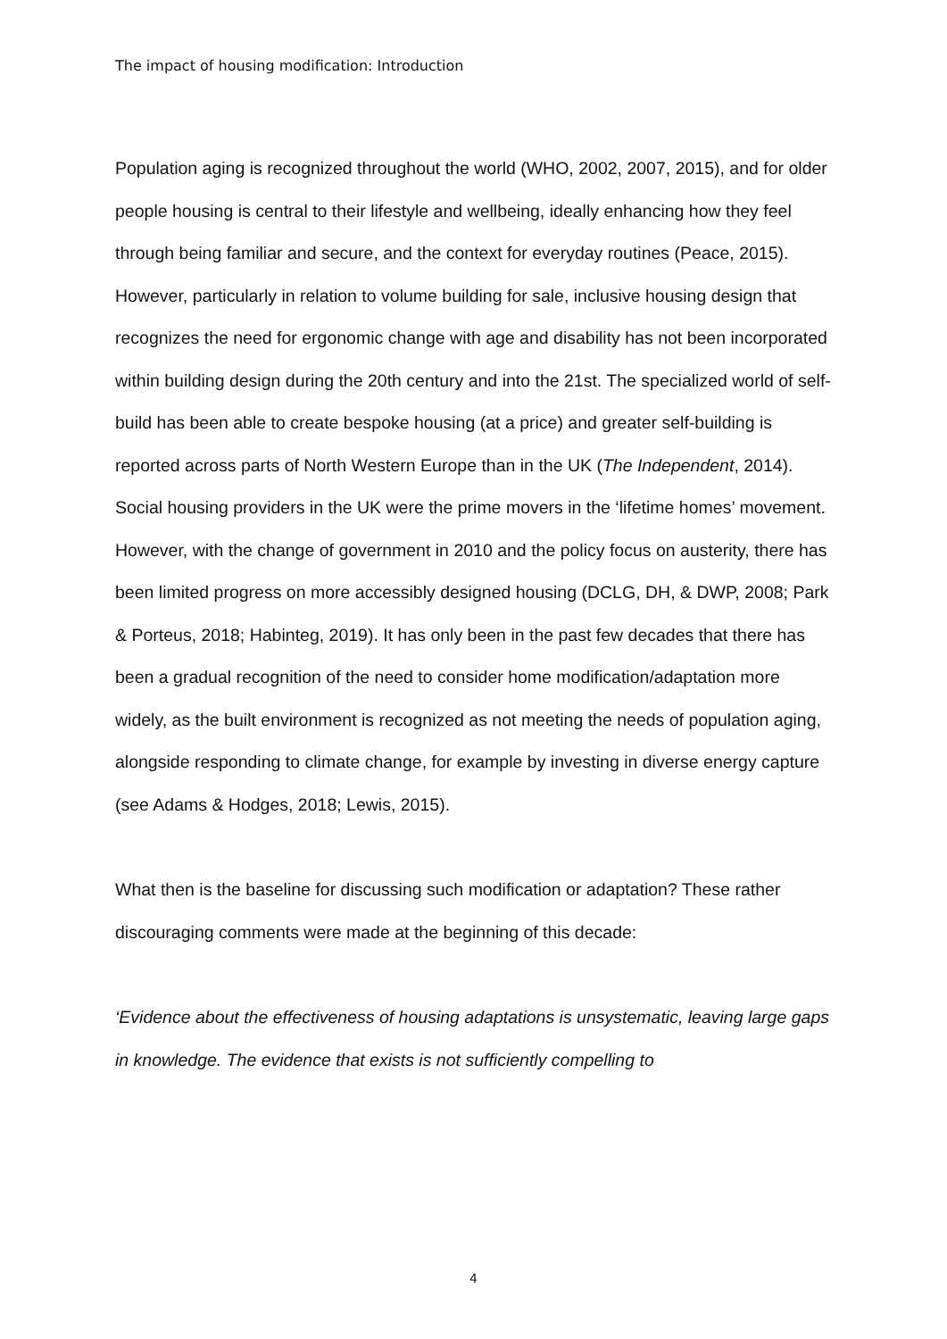The impact of housing modification: Introduction
Population aging is recognized throughout the world (WHO, 2002, 2007, 2015), and for older people housing is central to their lifestyle and wellbeing, ideally enhancing how they feel through being familiar and secure, and the context for everyday routines (Peace, 2015). However, particularly in relation to volume building for sale, inclusive housing design that recognizes the need for ergonomic change with age and disability has not been incorporated within building design during the 20th century and into the 21st. The specialized world of self-build has been able to create bespoke housing (at a price) and greater self-building is reported across parts of North Western Europe than in the UK (The Independent, 2014). Social housing providers in the UK were the prime movers in the ‘lifetime homes’ movement. However, with the change of government in 2010 and the policy focus on austerity, there has been limited progress on more accessibly designed housing (DCLG, DH, & DWP, 2008; Park & Porteus, 2018; Habinteg, 2019). It has only been in the past few decades that there has been a gradual recognition of the need to consider home modification/adaptation more widely, as the built environment is recognized as not meeting the needs of population aging, alongside responding to climate change, for example by investing in diverse energy capture (see Adams & Hodges, 2018; Lewis, 2015).
What then is the baseline for discussing such modification or adaptation? These rather discouraging comments were made at the beginning of this decade:
‘Evidence about the effectiveness of housing adaptations is unsystematic, leaving large gaps in knowledge. The evidence that exists is not sufficiently compelling to
4